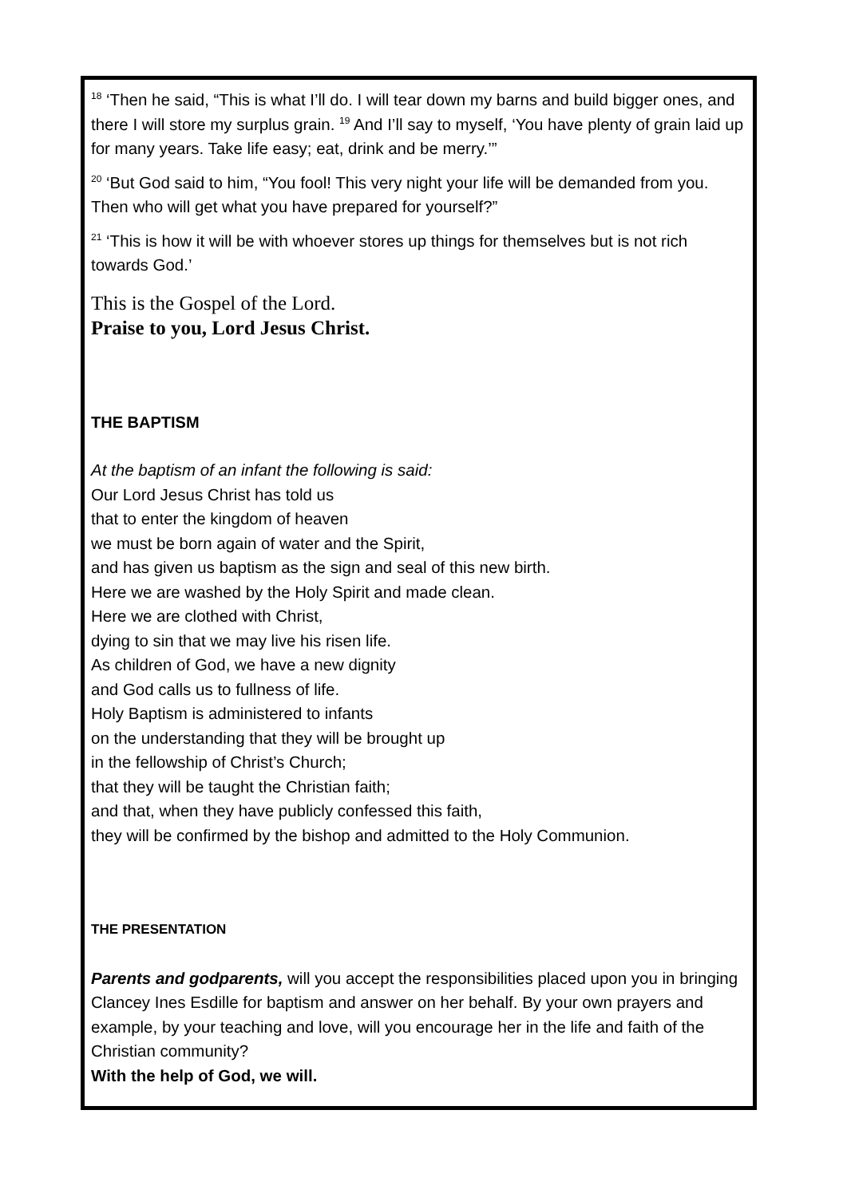<sup>18</sup> ‘Then he said, “This is what I’ll do. I will tear down my barns and build bigger ones, and there I will store my surplus grain. <sup>19</sup> And I’ll say to myself, ‘You have plenty of grain laid up for many years. Take life easy; eat, drink and be merry.’”
<sup>20</sup> ‘But God said to him, “You fool! This very night your life will be demanded from you. Then who will get what you have prepared for yourself?”
<sup>21</sup> ‘This is how it will be with whoever stores up things for themselves but is not rich towards God.’
This is the Gospel of the Lord.
Praise to you, Lord Jesus Christ.
THE BAPTISM
At the baptism of an infant the following is said:
Our Lord Jesus Christ has told us
that to enter the kingdom of heaven
we must be born again of water and the Spirit,
and has given us baptism as the sign and seal of this new birth.
Here we are washed by the Holy Spirit and made clean.
Here we are clothed with Christ,
dying to sin that we may live his risen life.
As children of God, we have a new dignity
and God calls us to fullness of life.
Holy Baptism is administered to infants
on the understanding that they will be brought up
in the fellowship of Christ’s Church;
that they will be taught the Christian faith;
and that, when they have publicly confessed this faith,
they will be confirmed by the bishop and admitted to the Holy Communion.
THE PRESENTATION
Parents and godparents, will you accept the responsibilities placed upon you in bringing Clancey Ines Esdille for baptism and answer on her behalf. By your own prayers and example, by your teaching and love, will you encourage her in the life and faith of the Christian community?
With the help of God, we will.